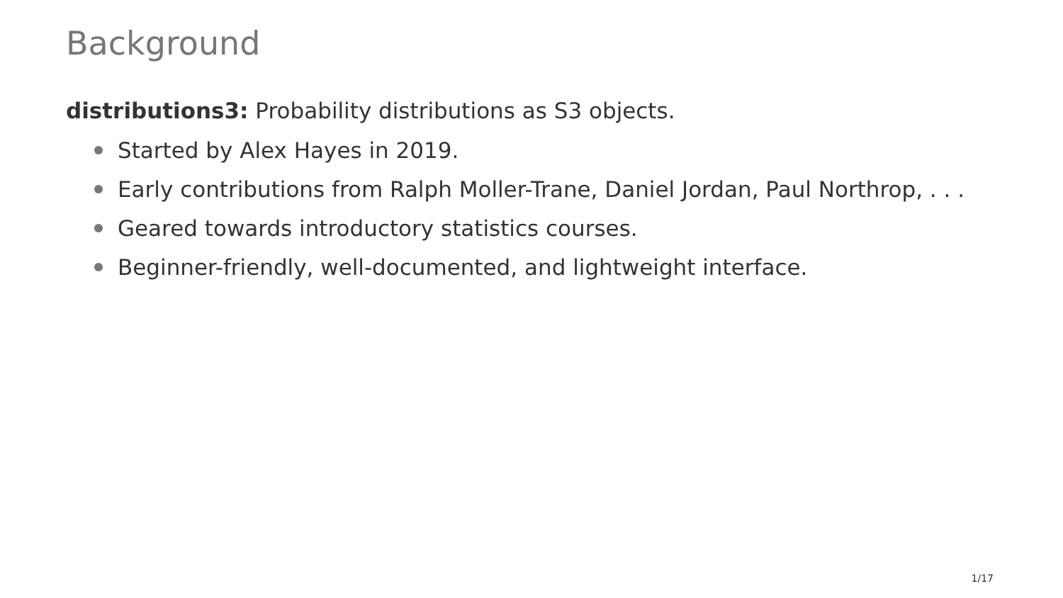Background
distributions3: Probability distributions as S3 objects.
Started by Alex Hayes in 2019.
Early contributions from Ralph Moller-Trane, Daniel Jordan, Paul Northrop, . . .
Geared towards introductory statistics courses.
Beginner-friendly, well-documented, and lightweight interface.
1/17